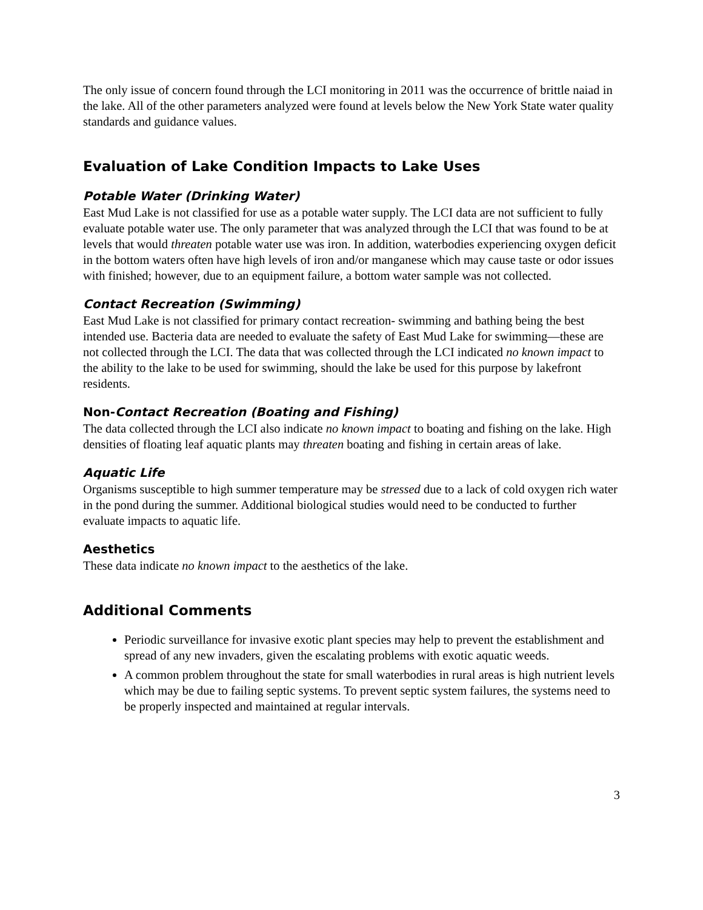The only issue of concern found through the LCI monitoring in 2011 was the occurrence of brittle naiad in the lake. All of the other parameters analyzed were found at levels below the New York State water quality standards and guidance values.
Evaluation of Lake Condition Impacts to Lake Uses
Potable Water (Drinking Water)
East Mud Lake is not classified for use as a potable water supply. The LCI data are not sufficient to fully evaluate potable water use. The only parameter that was analyzed through the LCI that was found to be at levels that would threaten potable water use was iron. In addition, waterbodies experiencing oxygen deficit in the bottom waters often have high levels of iron and/or manganese which may cause taste or odor issues with finished; however, due to an equipment failure, a bottom water sample was not collected.
Contact Recreation (Swimming)
East Mud Lake is not classified for primary contact recreation- swimming and bathing being the best intended use. Bacteria data are needed to evaluate the safety of East Mud Lake for swimming—these are not collected through the LCI. The data that was collected through the LCI indicated no known impact to the ability to the lake to be used for swimming, should the lake be used for this purpose by lakefront residents.
Non-Contact Recreation (Boating and Fishing)
The data collected through the LCI also indicate no known impact to boating and fishing on the lake. High densities of floating leaf aquatic plants may threaten boating and fishing in certain areas of lake.
Aquatic Life
Organisms susceptible to high summer temperature may be stressed due to a lack of cold oxygen rich water in the pond during the summer. Additional biological studies would need to be conducted to further evaluate impacts to aquatic life.
Aesthetics
These data indicate no known impact to the aesthetics of the lake.
Additional Comments
Periodic surveillance for invasive exotic plant species may help to prevent the establishment and spread of any new invaders, given the escalating problems with exotic aquatic weeds.
A common problem throughout the state for small waterbodies in rural areas is high nutrient levels which may be due to failing septic systems. To prevent septic system failures, the systems need to be properly inspected and maintained at regular intervals.
3